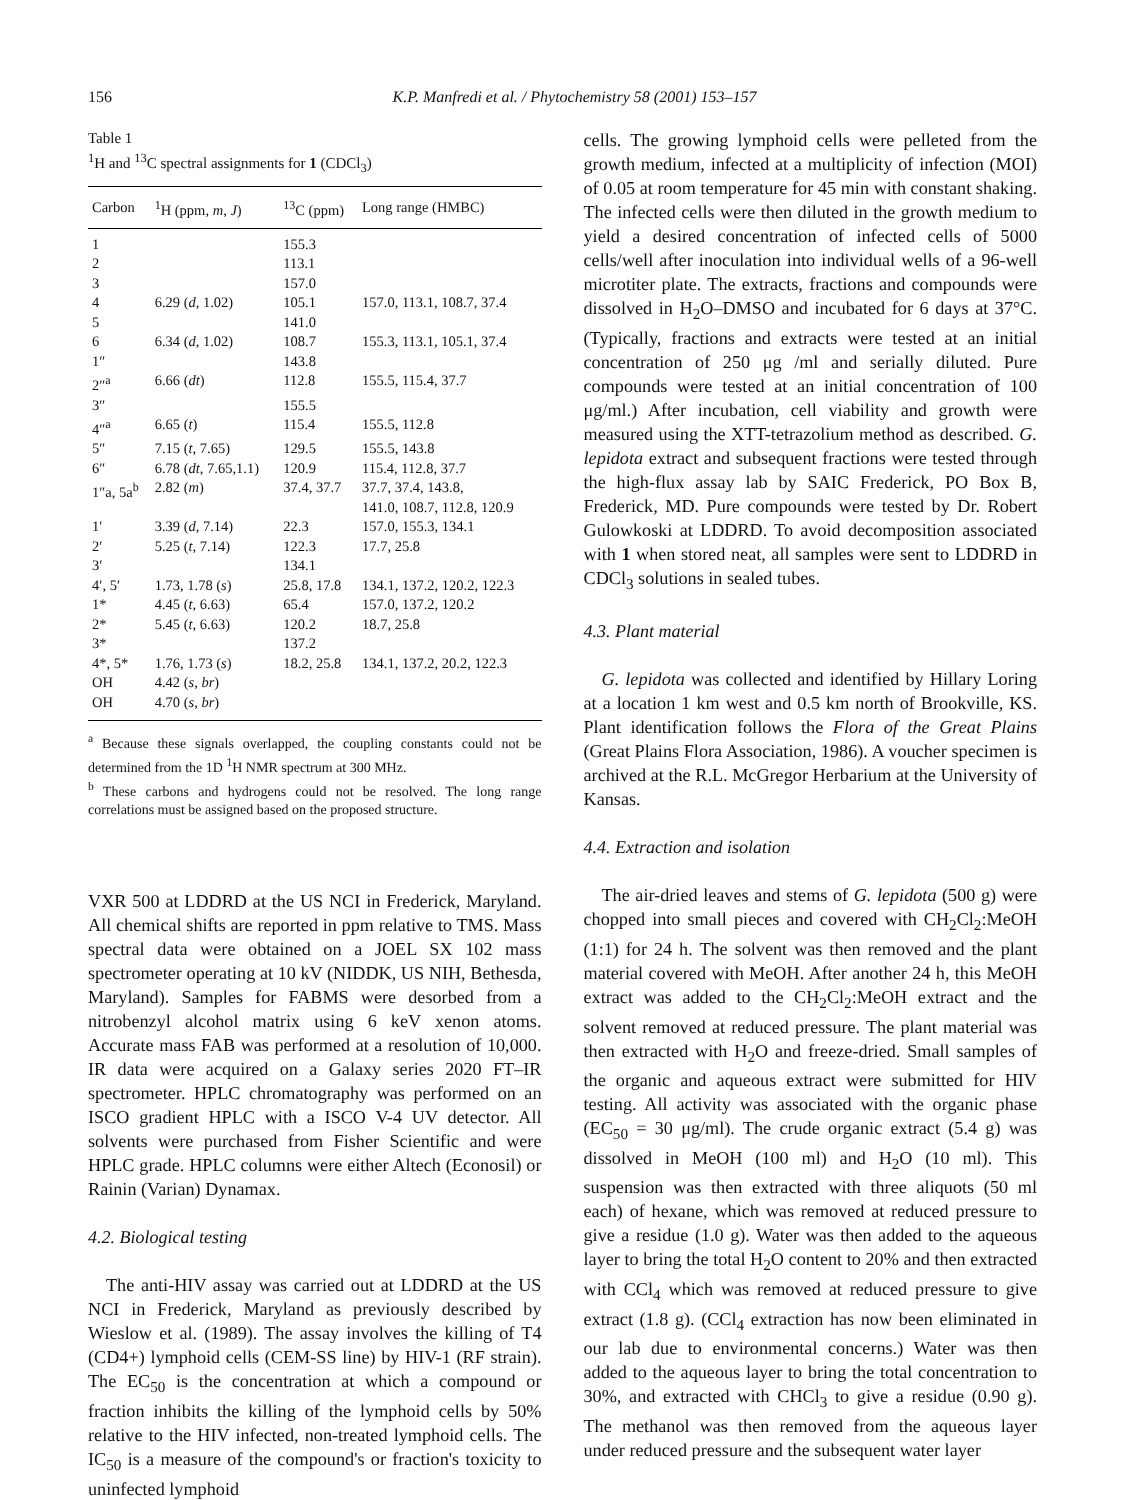156 K.P. Manfredi et al. / Phytochemistry 58 (2001) 153–157
Table 1
<sup>1</sup>H and <sup>13</sup>C spectral assignments for 1 (CDCl<sub>3</sub>)
| Carbon | <sup>1</sup>H (ppm, m , J ) | <sup>13</sup>C (ppm) | Long range (HMBC) |
| --- | --- | --- | --- |
| 1 | | 155.3 | |
| 2 | | 113.1 | |
| 3 | | 157.0 | |
| 4 | 6.29 ( d , 1.02) | 105.1 | 157.0, 113.1, 108.7, 37.4 |
| 5 | | 141.0 | |
| 6 | 6.34 ( d , 1.02) | 108.7 | 155.3, 113.1, 105.1, 37.4 |
| 1″ | | 143.8 | |
| 2″<sup>a</sup> | 6.66 ( dt ) | 112.8 | 155.5, 115.4, 37.7 |
| 3″ | | 155.5 | |
| 4″<sup>a</sup> | 6.65 ( t ) | 115.4 | 155.5, 112.8 |
| 5″ | 7.15 ( t , 7.65) | 129.5 | 155.5, 143.8 |
| 6″ | 6.78 ( dt , 7.65,1.1) | 120.9 | 115.4, 112.8, 37.7 |
| 1″a, 5a<sup>b</sup> | 2.82 ( m ) | 37.4, 37.7 | 37.7, 37.4, 143.8, 141.0, 108.7, 112.8, 120.9 |
| 1′ | 3.39 ( d , 7.14) | 22.3 | 157.0, 155.3, 134.1 |
| 2′ | 5.25 ( t , 7.14) | 122.3 | 17.7, 25.8 |
| 3′ | | 134.1 | |
| 4′, 5′ | 1.73, 1.78 ( s ) | 25.8, 17.8 | 134.1, 137.2, 120.2, 122.3 |
| 1* | 4.45 ( t , 6.63) | 65.4 | 157.0, 137.2, 120.2 |
| 2* | 5.45 ( t , 6.63) | 120.2 | 18.7, 25.8 |
| 3* | | 137.2 | |
| 4*, 5* | 1.76, 1.73 ( s ) | 18.2, 25.8 | 134.1, 137.2, 20.2, 122.3 |
| OH | 4.42 ( s , br ) | | |
| OH | 4.70 ( s , br ) | | |
<sup>a</sup> Because these signals overlapped, the coupling constants could not be determined from the 1D <sup>1</sup>H NMR spectrum at 300 MHz.
<sup>b</sup> These carbons and hydrogens could not be resolved. The long range correlations must be assigned based on the proposed structure.
VXR 500 at LDDRD at the US NCI in Frederick, Maryland. All chemical shifts are reported in ppm relative to TMS. Mass spectral data were obtained on a JOEL SX 102 mass spectrometer operating at 10 kV (NIDDK, US NIH, Bethesda, Maryland). Samples for FABMS were desorbed from a nitrobenzyl alcohol matrix using 6 keV xenon atoms. Accurate mass FAB was performed at a resolution of 10,000. IR data were acquired on a Galaxy series 2020 FT–IR spectrometer. HPLC chromatography was performed on an ISCO gradient HPLC with a ISCO V-4 UV detector. All solvents were purchased from Fisher Scientific and were HPLC grade. HPLC columns were either Altech (Econosil) or Rainin (Varian) Dynamax.
4.2. Biological testing
The anti-HIV assay was carried out at LDDRD at the US NCI in Frederick, Maryland as previously described by Wieslow et al. (1989). The assay involves the killing of T4 (CD4+) lymphoid cells (CEM-SS line) by HIV-1 (RF strain). The EC<sub>50</sub> is the concentration at which a compound or fraction inhibits the killing of the lymphoid cells by 50% relative to the HIV infected, non-treated lymphoid cells. The IC<sub>50</sub> is a measure of the compound's or fraction's toxicity to uninfected lymphoid
cells. The growing lymphoid cells were pelleted from the growth medium, infected at a multiplicity of infection (MOI) of 0.05 at room temperature for 45 min with constant shaking. The infected cells were then diluted in the growth medium to yield a desired concentration of infected cells of 5000 cells/well after inoculation into individual wells of a 96-well microtiter plate. The extracts, fractions and compounds were dissolved in H<sub>2</sub>O–DMSO and incubated for 6 days at 37°C. (Typically, fractions and extracts were tested at an initial concentration of 250 μg /ml and serially diluted. Pure compounds were tested at an initial concentration of 100 μg/ml.) After incubation, cell viability and growth were measured using the XTT-tetrazolium method as described. G. lepidota extract and subsequent fractions were tested through the high-flux assay lab by SAIC Frederick, PO Box B, Frederick, MD. Pure compounds were tested by Dr. Robert Gulowkoski at LDDRD. To avoid decomposition associated with 1 when stored neat, all samples were sent to LDDRD in CDCl<sub>3</sub> solutions in sealed tubes.
4.3. Plant material
G. lepidota was collected and identified by Hillary Loring at a location 1 km west and 0.5 km north of Brookville, KS. Plant identification follows the Flora of the Great Plains (Great Plains Flora Association, 1986). A voucher specimen is archived at the R.L. McGregor Herbarium at the University of Kansas.
4.4. Extraction and isolation
The air-dried leaves and stems of G. lepidota (500 g) were chopped into small pieces and covered with CH<sub>2</sub>Cl<sub>2</sub>:MeOH (1:1) for 24 h. The solvent was then removed and the plant material covered with MeOH. After another 24 h, this MeOH extract was added to the CH<sub>2</sub>Cl<sub>2</sub>:MeOH extract and the solvent removed at reduced pressure. The plant material was then extracted with H<sub>2</sub>O and freeze-dried. Small samples of the organic and aqueous extract were submitted for HIV testing. All activity was associated with the organic phase (EC<sub>50</sub> = 30 μg/ml). The crude organic extract (5.4 g) was dissolved in MeOH (100 ml) and H<sub>2</sub>O (10 ml). This suspension was then extracted with three aliquots (50 ml each) of hexane, which was removed at reduced pressure to give a residue (1.0 g). Water was then added to the aqueous layer to bring the total H<sub>2</sub>O content to 20% and then extracted with CCl<sub>4</sub> which was removed at reduced pressure to give extract (1.8 g). (CCl<sub>4</sub> extraction has now been eliminated in our lab due to environmental concerns.) Water was then added to the aqueous layer to bring the total concentration to 30%, and extracted with CHCl<sub>3</sub> to give a residue (0.90 g). The methanol was then removed from the aqueous layer under reduced pressure and the subsequent water layer